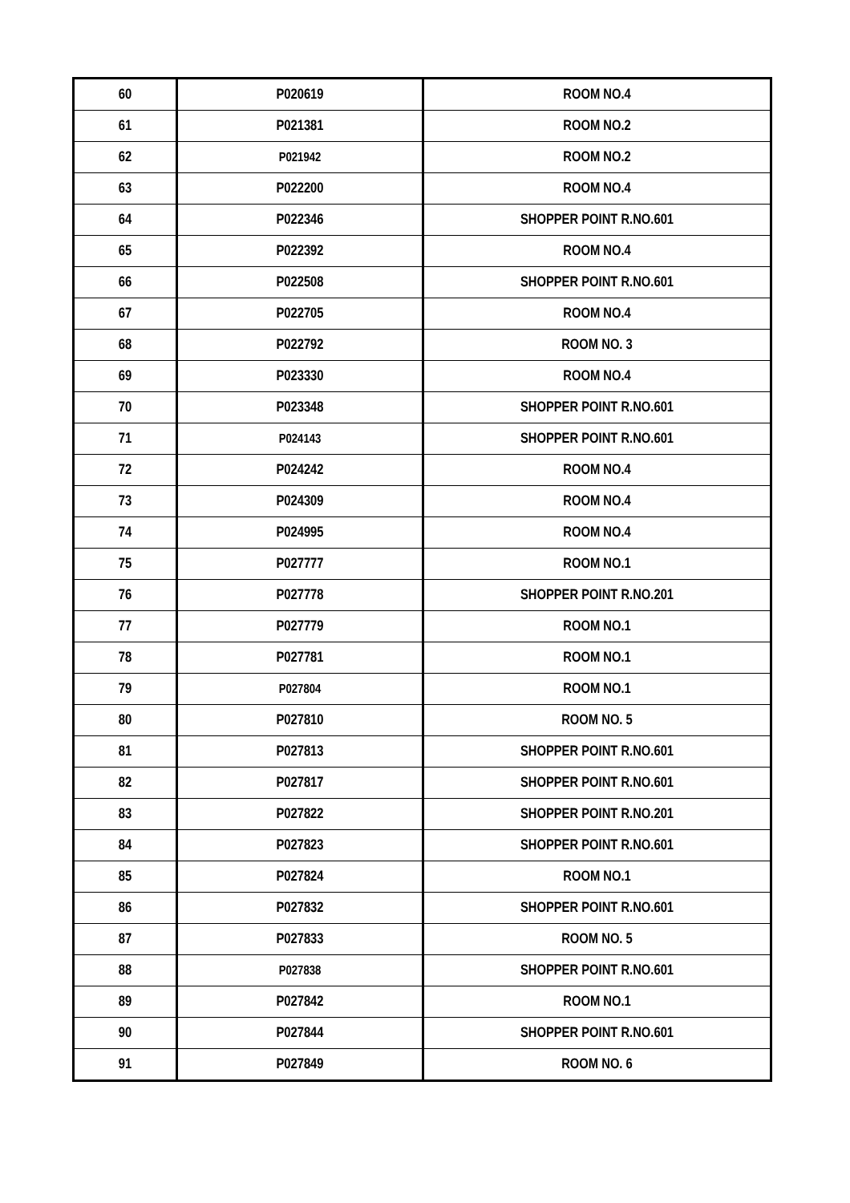| 60 | P020619 | ROOM NO.4 |
| 61 | P021381 | ROOM NO.2 |
| 62 | P021942 | ROOM NO.2 |
| 63 | P022200 | ROOM NO.4 |
| 64 | P022346 | SHOPPER POINT R.NO.601 |
| 65 | P022392 | ROOM NO.4 |
| 66 | P022508 | SHOPPER POINT R.NO.601 |
| 67 | P022705 | ROOM NO.4 |
| 68 | P022792 | ROOM NO. 3 |
| 69 | P023330 | ROOM NO.4 |
| 70 | P023348 | SHOPPER POINT R.NO.601 |
| 71 | P024143 | SHOPPER POINT R.NO.601 |
| 72 | P024242 | ROOM NO.4 |
| 73 | P024309 | ROOM NO.4 |
| 74 | P024995 | ROOM NO.4 |
| 75 | P027777 | ROOM NO.1 |
| 76 | P027778 | SHOPPER POINT R.NO.201 |
| 77 | P027779 | ROOM NO.1 |
| 78 | P027781 | ROOM NO.1 |
| 79 | P027804 | ROOM NO.1 |
| 80 | P027810 | ROOM NO. 5 |
| 81 | P027813 | SHOPPER POINT R.NO.601 |
| 82 | P027817 | SHOPPER POINT R.NO.601 |
| 83 | P027822 | SHOPPER POINT R.NO.201 |
| 84 | P027823 | SHOPPER POINT R.NO.601 |
| 85 | P027824 | ROOM NO.1 |
| 86 | P027832 | SHOPPER POINT R.NO.601 |
| 87 | P027833 | ROOM NO. 5 |
| 88 | P027838 | SHOPPER POINT R.NO.601 |
| 89 | P027842 | ROOM NO.1 |
| 90 | P027844 | SHOPPER POINT R.NO.601 |
| 91 | P027849 | ROOM NO. 6 |